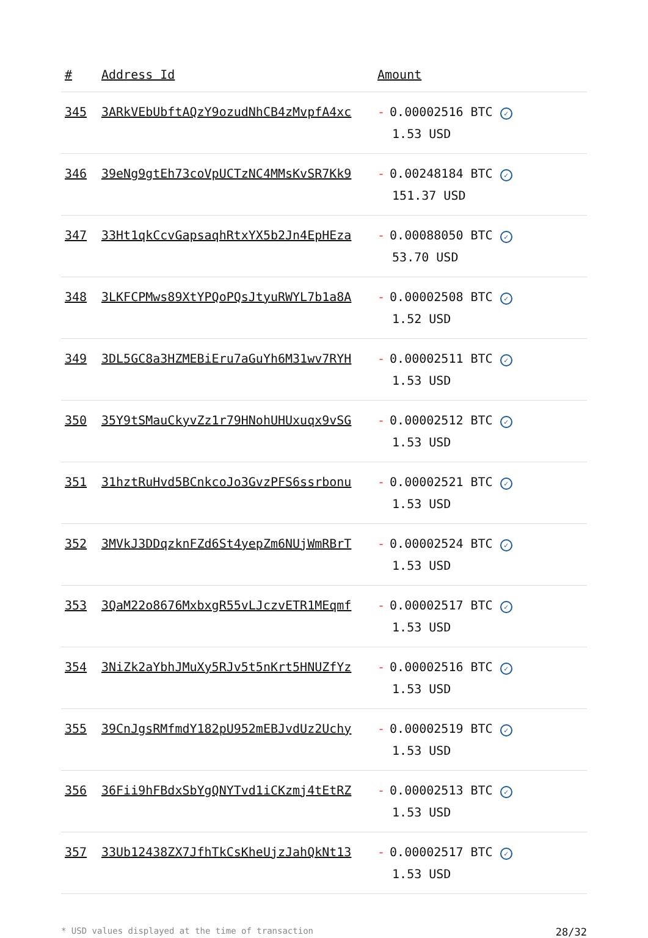| # | Address Id | Amount |
| --- | --- | --- |
| 345 | 3ARkVEbUbftAQzY9ozudNhCB4zMvpfA4xc | - 0.00002516 BTC ✓ 1.53 USD |
| 346 | 39eNg9gtEh73coVpUCTzNC4MMsKvSR7Kk9 | - 0.00248184 BTC ✓ 151.37 USD |
| 347 | 33Ht1qkCcvGapsaqhRtxYX5b2Jn4EpHEza | - 0.00088050 BTC ✓ 53.70 USD |
| 348 | 3LKFCPMws89XtYPQoPQsJtyuRWYL7b1a8A | - 0.00002508 BTC ✓ 1.52 USD |
| 349 | 3DL5GC8a3HZMEBiEru7aGuYh6M31wv7RYH | - 0.00002511 BTC ✓ 1.53 USD |
| 350 | 35Y9tSMauCkyvZz1r79HNohUHUxuqx9vSG | - 0.00002512 BTC ✓ 1.53 USD |
| 351 | 31hztRuHvd5BCnkcoJo3GvzPFS6ssrbonu | - 0.00002521 BTC ✓ 1.53 USD |
| 352 | 3MVkJ3DDqzknFZd6St4yepZm6NUjWmRBrT | - 0.00002524 BTC ✓ 1.53 USD |
| 353 | 3QaM22o8676MxbxgR55vLJczvETR1MEqmf | - 0.00002517 BTC ✓ 1.53 USD |
| 354 | 3NiZk2aYbhJMuXy5RJv5t5nKrt5HNUZfYz | - 0.00002516 BTC ✓ 1.53 USD |
| 355 | 39CnJgsRMfmdY182pU952mEBJvdUz2Uchy | - 0.00002519 BTC ✓ 1.53 USD |
| 356 | 36Fii9hFBdxSbYgQNYTvd1iCKzmj4tEtRZ | - 0.00002513 BTC ✓ 1.53 USD |
| 357 | 33Ub12438ZX7JfhTkCsKheUjzJahQkNt13 | - 0.00002517 BTC ✓ 1.53 USD |
* USD values displayed at the time of transaction 28/32